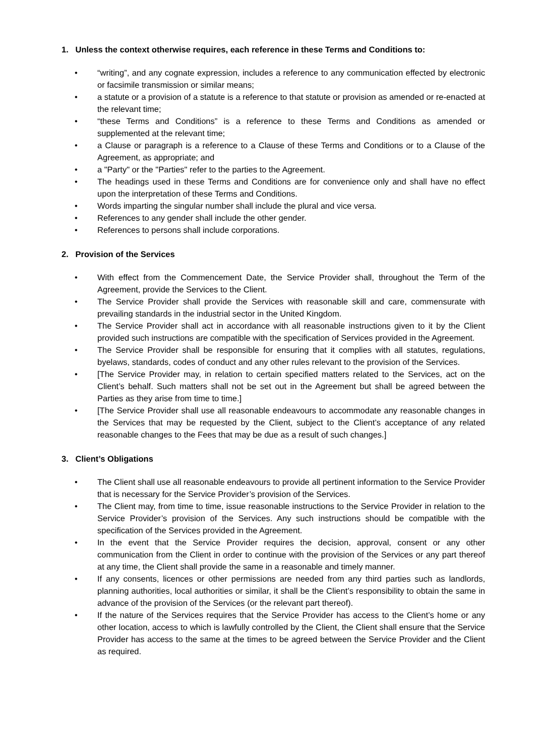1. Unless the context otherwise requires, each reference in these Terms and Conditions to:
• “writing”, and any cognate expression, includes a reference to any communication effected by electronic or facsimile transmission or similar means;
• a statute or a provision of a statute is a reference to that statute or provision as amended or re-enacted at the relevant time;
• “these Terms and Conditions” is a reference to these Terms and Conditions as amended or supplemented at the relevant time;
• a Clause or paragraph is a reference to a Clause of these Terms and Conditions or to a Clause of the Agreement, as appropriate; and
• a "Party" or the "Parties" refer to the parties to the Agreement.
• The headings used in these Terms and Conditions are for convenience only and shall have no effect upon the interpretation of these Terms and Conditions.
• Words imparting the singular number shall include the plural and vice versa.
• References to any gender shall include the other gender.
• References to persons shall include corporations.
2. Provision of the Services
• With effect from the Commencement Date, the Service Provider shall, throughout the Term of the Agreement, provide the Services to the Client.
• The Service Provider shall provide the Services with reasonable skill and care, commensurate with prevailing standards in the industrial sector in the United Kingdom.
• The Service Provider shall act in accordance with all reasonable instructions given to it by the Client provided such instructions are compatible with the specification of Services provided in the Agreement.
• The Service Provider shall be responsible for ensuring that it complies with all statutes, regulations, byelaws, standards, codes of conduct and any other rules relevant to the provision of the Services.
• [The Service Provider may, in relation to certain specified matters related to the Services, act on the Client’s behalf. Such matters shall not be set out in the Agreement but shall be agreed between the Parties as they arise from time to time.]
• [The Service Provider shall use all reasonable endeavours to accommodate any reasonable changes in the Services that may be requested by the Client, subject to the Client’s acceptance of any related reasonable changes to the Fees that may be due as a result of such changes.]
3. Client’s Obligations
• The Client shall use all reasonable endeavours to provide all pertinent information to the Service Provider that is necessary for the Service Provider’s provision of the Services.
• The Client may, from time to time, issue reasonable instructions to the Service Provider in relation to the Service Provider’s provision of the Services. Any such instructions should be compatible with the specification of the Services provided in the Agreement.
• In the event that the Service Provider requires the decision, approval, consent or any other communication from the Client in order to continue with the provision of the Services or any part thereof at any time, the Client shall provide the same in a reasonable and timely manner.
• If any consents, licences or other permissions are needed from any third parties such as landlords, planning authorities, local authorities or similar, it shall be the Client’s responsibility to obtain the same in advance of the provision of the Services (or the relevant part thereof).
• If the nature of the Services requires that the Service Provider has access to the Client’s home or any other location, access to which is lawfully controlled by the Client, the Client shall ensure that the Service Provider has access to the same at the times to be agreed between the Service Provider and the Client as required.